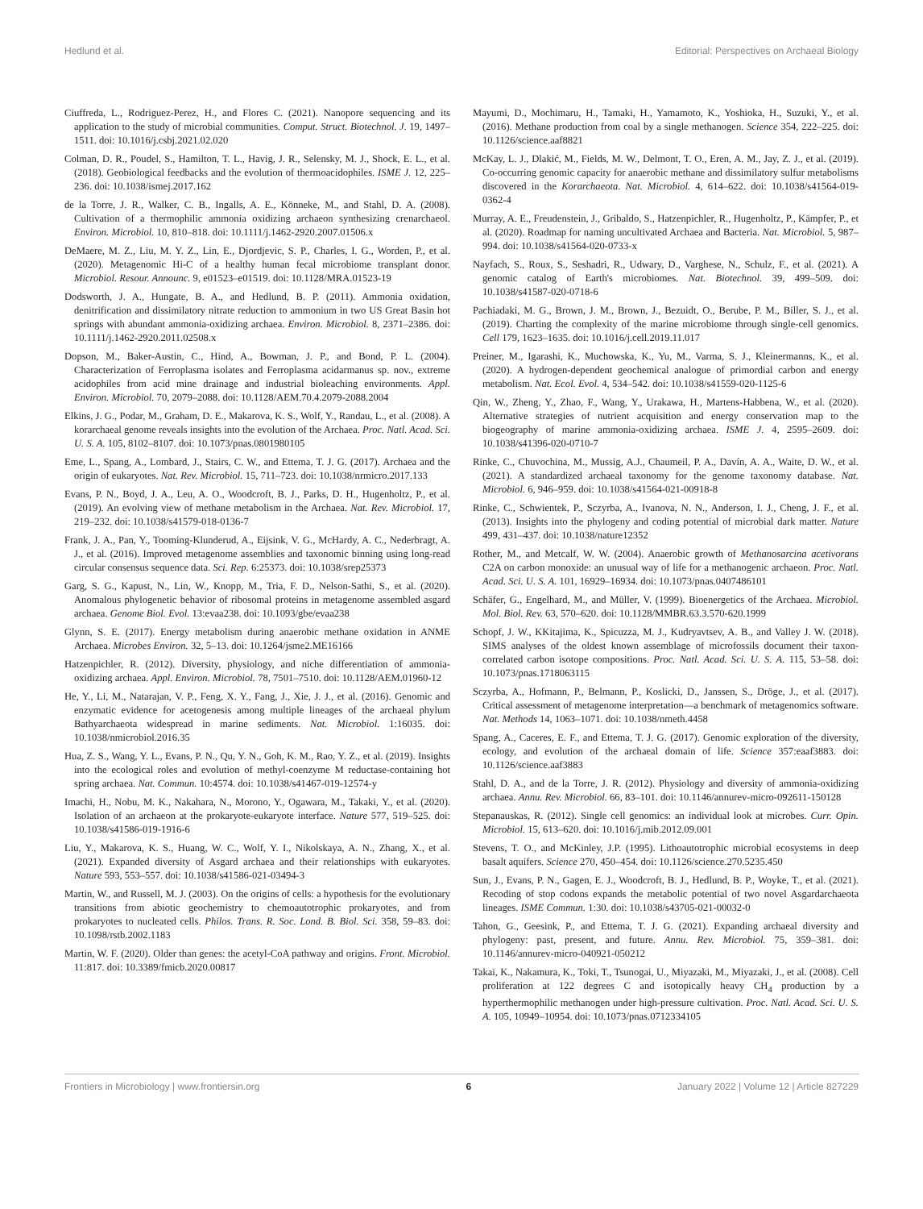Hedlund et al. Editorial: Perspectives on Archaeal Biology
Ciuffreda, L., Rodriguez-Perez, H., and Flores C. (2021). Nanopore sequencing and its application to the study of microbial communities. Comput. Struct. Biotechnol. J. 19, 1497–1511. doi: 10.1016/j.csbj.2021.02.020
Colman, D. R., Poudel, S., Hamilton, T. L., Havig, J. R., Selensky, M. J., Shock, E. L., et al. (2018). Geobiological feedbacks and the evolution of thermoacidophiles. ISME J. 12, 225–236. doi: 10.1038/ismej.2017.162
de la Torre, J. R., Walker, C. B., Ingalls, A. E., Könneke, M., and Stahl, D. A. (2008). Cultivation of a thermophilic ammonia oxidizing archaeon synthesizing crenarchaeol. Environ. Microbiol. 10, 810–818. doi: 10.1111/j.1462-2920.2007.01506.x
DeMaere, M. Z., Liu, M. Y. Z., Lin, E., Djordjevic, S. P., Charles, I. G., Worden, P., et al. (2020). Metagenomic Hi-C of a healthy human fecal microbiome transplant donor. Microbiol. Resour. Announc. 9, e01523–e01519. doi: 10.1128/MRA.01523-19
Dodsworth, J. A., Hungate, B. A., and Hedlund, B. P. (2011). Ammonia oxidation, denitrification and dissimilatory nitrate reduction to ammonium in two US Great Basin hot springs with abundant ammonia-oxidizing archaea. Environ. Microbiol. 8, 2371–2386. doi: 10.1111/j.1462-2920.2011.02508.x
Dopson, M., Baker-Austin, C., Hind, A., Bowman, J. P., and Bond, P. L. (2004). Characterization of Ferroplasma isolates and Ferroplasma acidarmanus sp. nov., extreme acidophiles from acid mine drainage and industrial bioleaching environments. Appl. Environ. Microbiol. 70, 2079–2088. doi: 10.1128/AEM.70.4.2079-2088.2004
Elkins, J. G., Podar, M., Graham, D. E., Makarova, K. S., Wolf, Y., Randau, L., et al. (2008). A korarchaeal genome reveals insights into the evolution of the Archaea. Proc. Natl. Acad. Sci. U. S. A. 105, 8102–8107. doi: 10.1073/pnas.0801980105
Eme, L., Spang, A., Lombard, J., Stairs, C. W., and Ettema, T. J. G. (2017). Archaea and the origin of eukaryotes. Nat. Rev. Microbiol. 15, 711–723. doi: 10.1038/nrmicro.2017.133
Evans, P. N., Boyd, J. A., Leu, A. O., Woodcroft, B. J., Parks, D. H., Hugenholtz, P., et al. (2019). An evolving view of methane metabolism in the Archaea. Nat. Rev. Microbiol. 17, 219–232. doi: 10.1038/s41579-018-0136-7
Frank, J. A., Pan, Y., Tooming-Klunderud, A., Eijsink, V. G., McHardy, A. C., Nederbragt, A. J., et al. (2016). Improved metagenome assemblies and taxonomic binning using long-read circular consensus sequence data. Sci. Rep. 6:25373. doi: 10.1038/srep25373
Garg, S. G., Kapust, N., Lin, W., Knopp, M., Tria, F. D., Nelson-Sathi, S., et al. (2020). Anomalous phylogenetic behavior of ribosomal proteins in metagenome assembled asgard archaea. Genome Biol. Evol. 13:evaa238. doi: 10.1093/gbe/evaa238
Glynn, S. E. (2017). Energy metabolism during anaerobic methane oxidation in ANME Archaea. Microbes Environ. 32, 5–13. doi: 10.1264/jsme2.ME16166
Hatzenpichler, R. (2012). Diversity, physiology, and niche differentiation of ammonia-oxidizing archaea. Appl. Environ. Microbiol. 78, 7501–7510. doi: 10.1128/AEM.01960-12
He, Y., Li, M., Natarajan, V. P., Feng, X. Y., Fang, J., Xie, J. J., et al. (2016). Genomic and enzymatic evidence for acetogenesis among multiple lineages of the archaeal phylum Bathyarchaeota widespread in marine sediments. Nat. Microbiol. 1:16035. doi: 10.1038/nmicrobiol.2016.35
Hua, Z. S., Wang, Y. L., Evans, P. N., Qu, Y. N., Goh, K. M., Rao, Y. Z., et al. (2019). Insights into the ecological roles and evolution of methyl-coenzyme M reductase-containing hot spring archaea. Nat. Commun. 10:4574. doi: 10.1038/s41467-019-12574-y
Imachi, H., Nobu, M. K., Nakahara, N., Morono, Y., Ogawara, M., Takaki, Y., et al. (2020). Isolation of an archaeon at the prokaryote-eukaryote interface. Nature 577, 519–525. doi: 10.1038/s41586-019-1916-6
Liu, Y., Makarova, K. S., Huang, W. C., Wolf, Y. I., Nikolskaya, A. N., Zhang, X., et al. (2021). Expanded diversity of Asgard archaea and their relationships with eukaryotes. Nature 593, 553–557. doi: 10.1038/s41586-021-03494-3
Martin, W., and Russell, M. J. (2003). On the origins of cells: a hypothesis for the evolutionary transitions from abiotic geochemistry to chemoautotrophic prokaryotes, and from prokaryotes to nucleated cells. Philos. Trans. R. Soc. Lond. B. Biol. Sci. 358, 59–83. doi: 10.1098/rstb.2002.1183
Martin, W. F. (2020). Older than genes: the acetyl-CoA pathway and origins. Front. Microbiol. 11:817. doi: 10.3389/fmicb.2020.00817
Mayumi, D., Mochimaru, H., Tamaki, H., Yamamoto, K., Yoshioka, H., Suzuki, Y., et al. (2016). Methane production from coal by a single methanogen. Science 354, 222–225. doi: 10.1126/science.aaf8821
McKay, L. J., Dlakić, M., Fields, M. W., Delmont, T. O., Eren, A. M., Jay, Z. J., et al. (2019). Co-occurring genomic capacity for anaerobic methane and dissimilatory sulfur metabolisms discovered in the Korarchaeota. Nat. Microbiol. 4, 614–622. doi: 10.1038/s41564-019-0362-4
Murray, A. E., Freudenstein, J., Gribaldo, S., Hatzenpichler, R., Hugenholtz, P., Kämpfer, P., et al. (2020). Roadmap for naming uncultivated Archaea and Bacteria. Nat. Microbiol. 5, 987–994. doi: 10.1038/s41564-020-0733-x
Nayfach, S., Roux, S., Seshadri, R., Udwary, D., Varghese, N., Schulz, F., et al. (2021). A genomic catalog of Earth's microbiomes. Nat. Biotechnol. 39, 499–509. doi: 10.1038/s41587-020-0718-6
Pachiadaki, M. G., Brown, J. M., Brown, J., Bezuidt, O., Berube, P. M., Biller, S. J., et al. (2019). Charting the complexity of the marine microbiome through single-cell genomics. Cell 179, 1623–1635. doi: 10.1016/j.cell.2019.11.017
Preiner, M., Igarashi, K., Muchowska, K., Yu, M., Varma, S. J., Kleinermanns, K., et al. (2020). A hydrogen-dependent geochemical analogue of primordial carbon and energy metabolism. Nat. Ecol. Evol. 4, 534–542. doi: 10.1038/s41559-020-1125-6
Qin, W., Zheng, Y., Zhao, F., Wang, Y., Urakawa, H., Martens-Habbena, W., et al. (2020). Alternative strategies of nutrient acquisition and energy conservation map to the biogeography of marine ammonia-oxidizing archaea. ISME J. 4, 2595–2609. doi: 10.1038/s41396-020-0710-7
Rinke, C., Chuvochina, M., Mussig, A.J., Chaumeil, P. A., Davín, A. A., Waite, D. W., et al. (2021). A standardized archaeal taxonomy for the genome taxonomy database. Nat. Microbiol. 6, 946–959. doi: 10.1038/s41564-021-00918-8
Rinke, C., Schwientek, P., Sczyrba, A., Ivanova, N. N., Anderson, I. J., Cheng, J. F., et al. (2013). Insights into the phylogeny and coding potential of microbial dark matter. Nature 499, 431–437. doi: 10.1038/nature12352
Rother, M., and Metcalf, W. W. (2004). Anaerobic growth of Methanosarcina acetivorans C2A on carbon monoxide: an unusual way of life for a methanogenic archaeon. Proc. Natl. Acad. Sci. U. S. A. 101, 16929–16934. doi: 10.1073/pnas.0407486101
Schäfer, G., Engelhard, M., and Müller, V. (1999). Bioenergetics of the Archaea. Microbiol. Mol. Biol. Rev. 63, 570–620. doi: 10.1128/MMBR.63.3.570-620.1999
Schopf, J. W., KKitajima, K., Spicuzza, M. J., Kudryavtsev, A. B., and Valley J. W. (2018). SIMS analyses of the oldest known assemblage of microfossils document their taxon-correlated carbon isotope compositions. Proc. Natl. Acad. Sci. U. S. A. 115, 53–58. doi: 10.1073/pnas.1718063115
Sczyrba, A., Hofmann, P., Belmann, P., Koslicki, D., Janssen, S., Dröge, J., et al. (2017). Critical assessment of metagenome interpretation—a benchmark of metagenomics software. Nat. Methods 14, 1063–1071. doi: 10.1038/nmeth.4458
Spang, A., Caceres, E. F., and Ettema, T. J. G. (2017). Genomic exploration of the diversity, ecology, and evolution of the archaeal domain of life. Science 357:eaaf3883. doi: 10.1126/science.aaf3883
Stahl, D. A., and de la Torre, J. R. (2012). Physiology and diversity of ammonia-oxidizing archaea. Annu. Rev. Microbiol. 66, 83–101. doi: 10.1146/annurev-micro-092611-150128
Stepanauskas, R. (2012). Single cell genomics: an individual look at microbes. Curr. Opin. Microbiol. 15, 613–620. doi: 10.1016/j.mib.2012.09.001
Stevens, T. O., and McKinley, J.P. (1995). Lithoautotrophic microbial ecosystems in deep basalt aquifers. Science 270, 450–454. doi: 10.1126/science.270.5235.450
Sun, J., Evans, P. N., Gagen, E. J., Woodcroft, B. J., Hedlund, B. P., Woyke, T., et al. (2021). Recoding of stop codons expands the metabolic potential of two novel Asgardarchaeota lineages. ISME Commun. 1:30. doi: 10.1038/s43705-021-00032-0
Tahon, G., Geesink, P., and Ettema, T. J. G. (2021). Expanding archaeal diversity and phylogeny: past, present, and future. Annu. Rev. Microbiol. 75, 359–381. doi: 10.1146/annurev-micro-040921-050212
Takai, K., Nakamura, K., Toki, T., Tsunogai, U., Miyazaki, M., Miyazaki, J., et al. (2008). Cell proliferation at 122 degrees C and isotopically heavy CH<sub>4</sub> production by a hyperthermophilic methanogen under high-pressure cultivation. Proc. Natl. Acad. Sci. U. S. A. 105, 10949–10954. doi: 10.1073/pnas.0712334105
Frontiers in Microbiology | www.frontiersin.org 6 January 2022 | Volume 12 | Article 827229